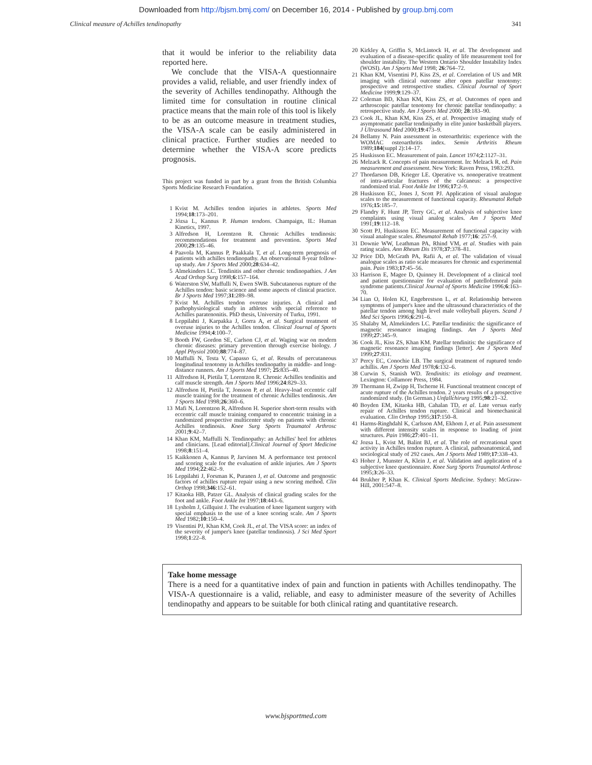Downloaded from http://bjsm.bmj.com/ on December 16, 2014 - Published by group.bmj.com
Clinical measure of Achilles tendinopathy 341
that it would be inferior to the reliability data reported here.
We conclude that the VISA-A questionnaire provides a valid, reliable, and user friendly index of the severity of Achilles tendinopathy. Although the limited time for consultation in routine clinical practice means that the main role of this tool is likely to be as an outcome measure in treatment studies, the VISA-A scale can be easily administered in clinical practice. Further studies are needed to determine whether the VISA-A score predicts prognosis.
This project was funded in part by a grant from the British Columbia Sports Medicine Research Foundation.
1 Kvist M. Achilles tendon injuries in athletes. Sports Med 1994;18:173–201.
2 Józsa L, Kannus P. Human tendons. Champaign, IL: Human Kinetics, 1997.
3 Alfredson H, Lorentzon R. Chronic Achilles tendinosis: recommendations for treatment and prevention. Sports Med 2000;29:135–46.
4 Paavola M, Kannus P, Paakkala T, et al. Long-term prognosis of patients with achilles tendinopathy. An observational 8-year follow-up study. Am J Sports Med 2000;28:634–42.
5 Almekinders LC. Tendinitis and other chronic tendinopathies. J Am Acad Orthop Surg 1998;6:157–164.
6 Waterston SW, Maffulli N, Ewen SWB. Subcutaneous rupture of the Achilles tendon: basic science and some aspects of clinical practice. Br J Sports Med 1997;31:289–98.
7 Kvist M. Achilles tendon overuse injuries. A clinical and pathophysiological study in athletes with special reference to Achilles paratenonitis. PhD thesis, University of Turku, 1991.
8 Leppilahti J, Karpakka J, Gorra A, et al. Surgical treatment of overuse injuries to the Achilles tendon. Clinical Journal of Sports Medicine 1994;4:100–7.
9 Booth FW, Gordon SE, Carlson CJ, et al. Waging war on modern chronic diseases: primary prevention through exercise biology. J Appl Physiol 2000;88:774–87.
10 Maffulli N, Testa V, Capasso G, et al. Results of percutaneous longitudinal tenotomy in Achilles tendinopathy in middle- and long-distance runners. Am J Sports Med 1997; 25:835–40.
11 Alfredson H, Pietila T, Lorentzon R. Chronic Achilles tendinitis and calf muscle strength. Am J Sports Med 1996;24:829–33.
12 Alfredson H, Pietila T, Jonsson P, et al. Heavy-load eccentric calf muscle training for the treatment of chronic Achilles tendinosis. Am J Sports Med 1998;26:360–6.
13 Mafi N, Lorentzon R, Alfredson H. Superior short-term results with eccentric calf muscle training compared to concentric training in a randomized prospective multicenter study on patients with chronic Achilles tendinosis. Knee Surg Sports Traumatol Arthrosc 2001;9:42–7.
14 Khan KM, Maffulli N. Tendinopathy: an Achilles' heel for athletes and clinicians. [Lead editorial].Clinical Journal of Sport Medicine 1998;8:151–4.
15 Kaikkonen A, Kannus P, Jarvinen M. A performance test protocol and scoring scale for the evaluation of ankle injuries. Am J Sports Med 1994;22:462–9.
16 Leppilahti J, Forsman K, Puranen J, et al. Outcome and prognostic factors of achilles rupture repair using a new scoring method. Clin Orthop 1998;346:152–61.
17 Kitaoka HB, Patzer GL. Analysis of clinical grading scales for the foot and ankle. Foot Ankle Int 1997;18:443–6.
18 Lysholm J, Gillquist J. The evaluation of knee ligament surgery with special emphasis to the use of a knee scoring scale. Am J Sports Med 1982;10:150–4.
19 Visentini PJ, Khan KM, Cook JL, et al. The VISA score: an index of the severity of jumper's knee (patellar tendinosis). J Sci Med Sport 1998;1:22–8.
20 Kirkley A, Griffin S, McLintock H, et al. The development and evaluation of a disease-specific quality of life measurement tool for shoulder instability. The Western Ontario Shoulder Instability Index (WOSI). Am J Sports Med 1998; 26:764–72.
21 Khan KM, Visentini PJ, Kiss ZS, et al. Correlation of US and MR imaging with clinical outcome after open patellar tenotomy: prospective and retrospective studies. Clinical Journal of Sport Medicine 1999;9:129–37.
22 Coleman BD, Khan KM, Kiss ZS, et al. Outcomes of open and arthroscopic patellar tenotomy for chronic patellar tendinopathy: a retrospective study. Am J Sports Med 2000; 28:183–90.
23 Cook JL, Khan KM, Kiss ZS, et al. Prospective imaging study of asymptomatic patellar tendinipathy in elite junior basketball players. J Ultrasound Med 2000;19:473–9.
24 Bellamy N. Pain assessment in osteoarthritis: experience with the WOMAC osteoarthritis index. Semin Arthritis Rheum 1989;184(suppl 2):14–17.
25 Huskisson EC. Measurement of pain. Lancet 1974;2:1127–31.
26 Melzack R. Concepts of pain measurement. In: Melzack R, ed. Pain measurement and assessment. New York: Raven Press, 1983:293.
27 Thordarson DB, Krieger LE. Operative vs. nonoperative treatment of intra-articular fractures of the calcaneus: a prospective randomized trial. Foot Ankle Int 1996;17:2–9.
28 Huskisson EC, Jones J, Scott PJ. Application of visual analogue scales to the measurement of functional capacity. Rheumatol Rehab 1976;15:185–7.
29 Flandry F, Hunt JP, Terry GC, et al. Analysis of subjective knee complaints using visual analog scales. Am J Sports Med 1991;19:112–18.
30 Scott PJ, Huskisson EC. Measurement of functional capacity with visual analogue scales. Rheumatol Rehab 1977;16: 257–9.
31 Downie WW, Leathman PA, Rhind VM, et al. Studies with pain rating scales. Ann Rheum Dis 1978;37:378–81.
32 Price DD, McGrath PA, Rafii A, et al. The validation of visual analogue scales as ratio scale measures for chronic and experimental pain. Pain 1983;17:45–56.
33 Harrison E, Magee D, Quinney H. Development of a clinical tool and patient questionnaire for evaluation of patellofemoral pain syndrome patients.Clinical Journal of Sports Medicine 1996;6:163–70.
34 Lian O, Holen KJ, Engebrestson L, et al. Relationship between symptoms of jumper's knee and the ultrasound characteristics of the patellar tendon among high level male volleyball players. Scand J Med Sci Sports 1996;6:291–6.
35 Shalaby M, Almekinders LC. Patellar tendinitis: the significance of magnetic resonance imaging findings. Am J Sports Med 1999;27:345–9.
36 Cook JL, Kiss ZS, Khan KM. Patellar tendinitis: the significance of magnetic resonance imaging findings [letter]. Am J Sports Med 1999;27:831.
37 Percy EC, Conochie LB. The surgical treatment of ruptured tendo achillis. Am J Sports Med 1978;6:132–6.
38 Curwin S, Stanish WD. Tendinitis: its etiology and treatment. Lexington: Collamore Press, 1984.
39 Thermann H, Zwipp H, Tscherne H. Functional treatment concept of acute rupture of the Achilles tendon. 2 years results of a prospective randomized study. (In German.) Unfallchirurg 1995;98:21–32.
40 Boyden EM, Kitaoka HB, Cahalan TD, et al. Late versus early repair of Achilles tendon rupture. Clinical and biomechanical evaluation. Clin Orthop 1995;317:150–8.
41 Harms-Ringhdahl K, Carlsson AM, Ekhom J, et al. Pain assessment with different intensity scales in response to loading of joint structures. Pain 1986;27:401–11.
42 Jozsa L, Kvist M, Balint BJ, et al. The role of recreational sport activity in Achilles tendon rupture. A clinical, pathoanatomical, and sociological study of 292 cases. Am J Sports Med 1989;17:338–43.
43 Hoher J, Munster A, Klein J, et al. Validation and application of a subjective knee questionnaire. Knee Surg Sports Traumatol Arthrosc 1995;3:26–33.
44 Brukher P, Khan K. Clinical Sports Medicine. Sydney: McGraw-Hill, 2001:547–8.
Take home message
There is a need for a quantitative index of pain and function in patients with Achilles tendinopathy. The VISA-A questionnaire is a valid, reliable, and easy to administer measure of the severity of Achilles tendinopathy and appears to be suitable for both clinical rating and quantitative research.
www.bjsportmed.com